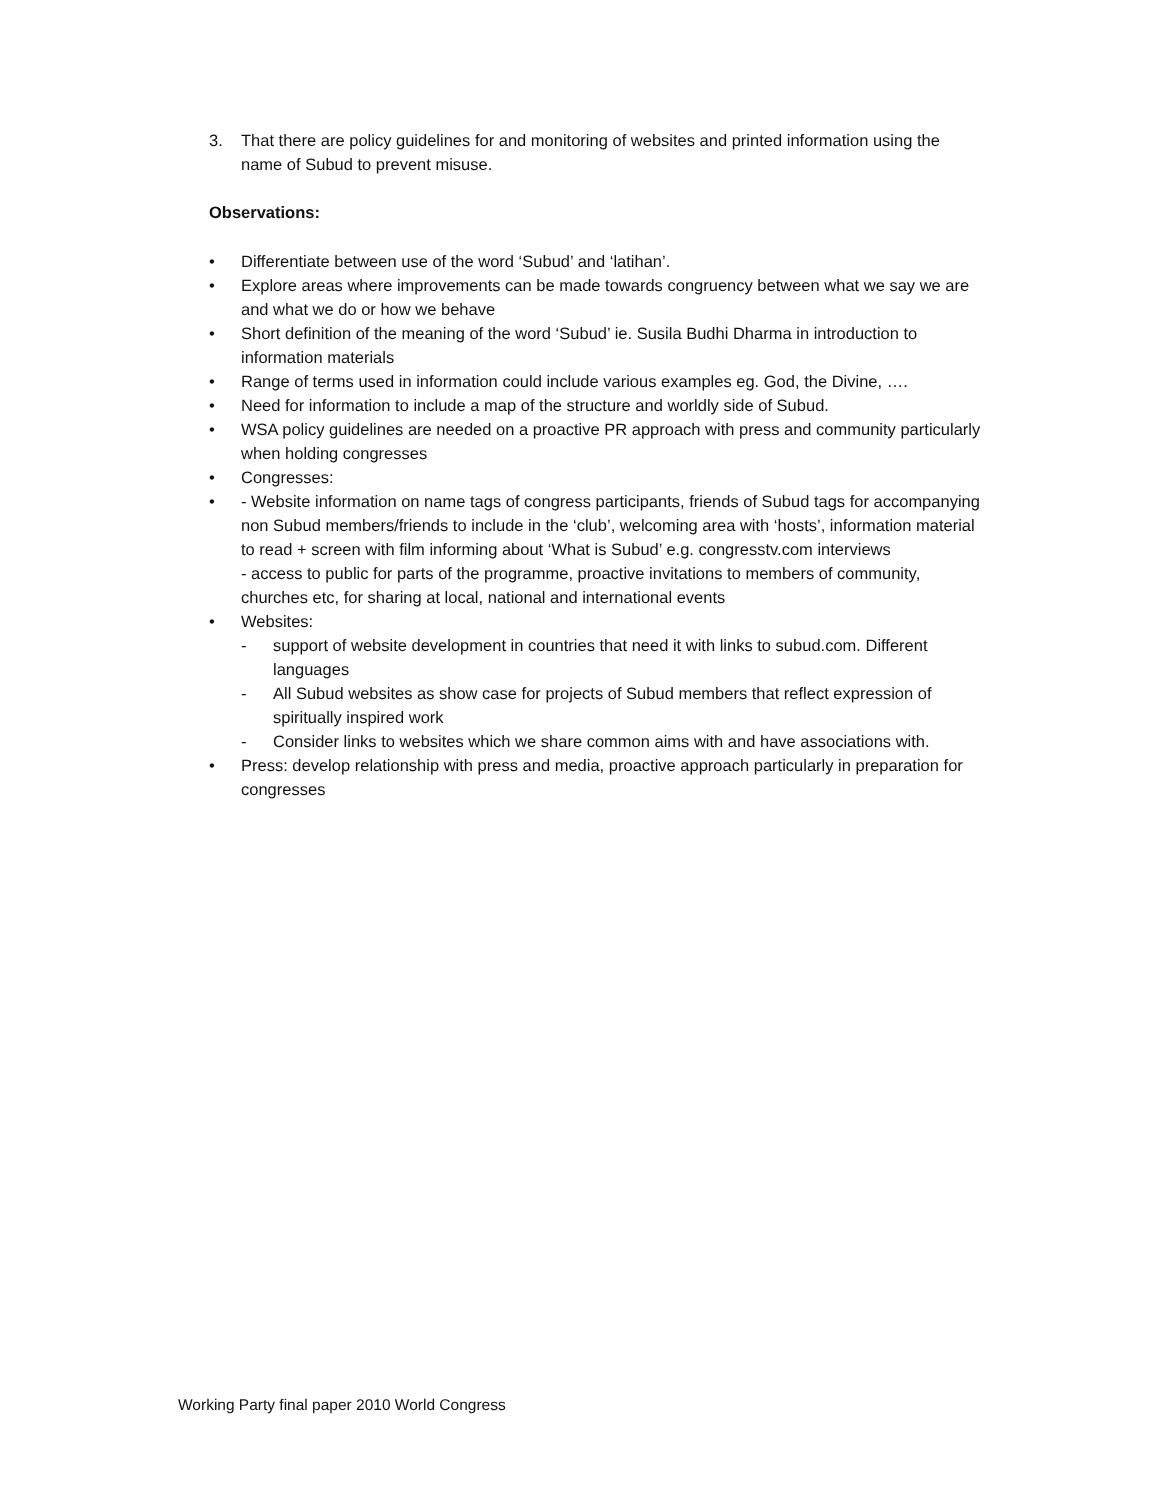3. That there are policy guidelines for and monitoring of websites and printed information using the name of Subud to prevent misuse.
Observations:
• Differentiate between use of the word ‘Subud’ and ‘latihan’.
• Explore areas where improvements can be made towards congruency between what we say we are and what we do or how we behave
• Short definition of the meaning of the word ‘Subud’ ie. Susila Budhi Dharma in introduction to information materials
• Range of terms used in information could include various examples eg. God, the Divine, ….
• Need for information to include a map of the structure and worldly side of Subud.
• WSA policy guidelines are needed on a proactive PR approach with press and community particularly when holding congresses
• Congresses:
• - Website information on name tags of congress participants, friends of Subud tags for accompanying non Subud members/friends to include in the ‘club’, welcoming area with ‘hosts’, information material to read + screen with film informing about ‘What is Subud’ e.g. congresstv.com interviews
- access to public for parts of the programme, proactive invitations to members of community, churches etc, for sharing at local, national and international events
• Websites:
- support of website development in countries that need it with links to subud.com. Different languages
- All Subud websites as show case for projects of Subud members that reflect expression of spiritually inspired work
- Consider links to websites which we share common aims with and have associations with.
• Press: develop relationship with press and media, proactive approach particularly in preparation for congresses
Working Party final paper 2010 World Congress